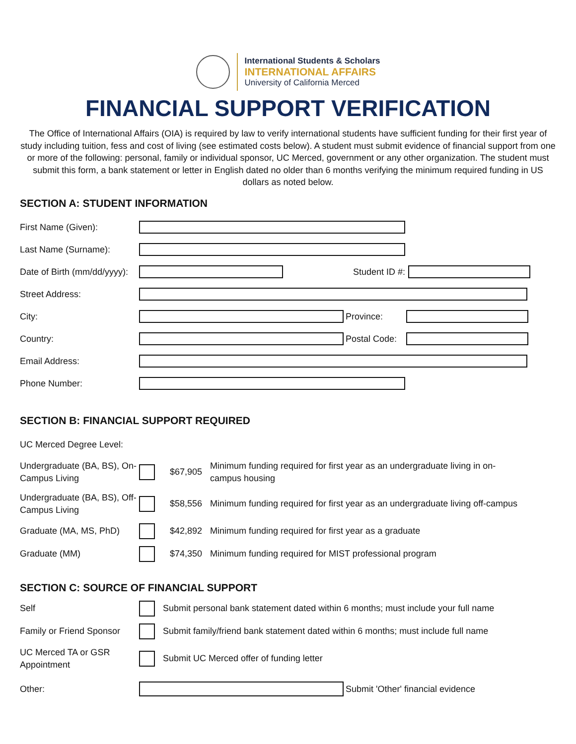International Students & Scholars
INTERNATIONAL AFFAIRS
University of California Merced
FINANCIAL SUPPORT VERIFICATION
The Office of International Affairs (OIA) is required by law to verify international students have sufficient funding for their first year of study including tuition, fess and cost of living (see estimated costs below). A student must submit evidence of financial support from one or more of the following: personal, family or individual sponsor, UC Merced, government or any other organization. The student must submit this form, a bank statement or letter in English dated no older than 6 months verifying the minimum required funding in US dollars as noted below.
SECTION A: STUDENT INFORMATION
First Name (Given):
Last Name (Surname):
Date of Birth (mm/dd/yyyy):
Student ID #:
Street Address:
City: Province:
Country:
Postal Code:
Email Address:
Phone Number:
SECTION B: FINANCIAL SUPPORT REQUIRED
UC Merced Degree Level:
Undergraduate (BA, BS), On-Campus Living
$67,905
Minimum funding required for first year as an undergraduate living in on-campus housing
Undergraduate (BA, BS), Off-Campus Living
$58,556
Minimum funding required for first year as an undergraduate living off-campus
Graduate (MA, MS, PhD) $42,892
Minimum funding required for first year as a graduate
Graduate (MM) $74,350
Minimum funding required for MIST professional program
SECTION C: SOURCE OF FINANCIAL SUPPORT
Self
Submit personal bank statement dated within 6 months; must include your full name
Family or Friend Sponsor
Submit family/friend bank statement dated within 6 months; must include full name
UC Merced TA or GSR Appointment
Submit UC Merced offer of funding letter
Other:
Submit 'Other' financial evidence